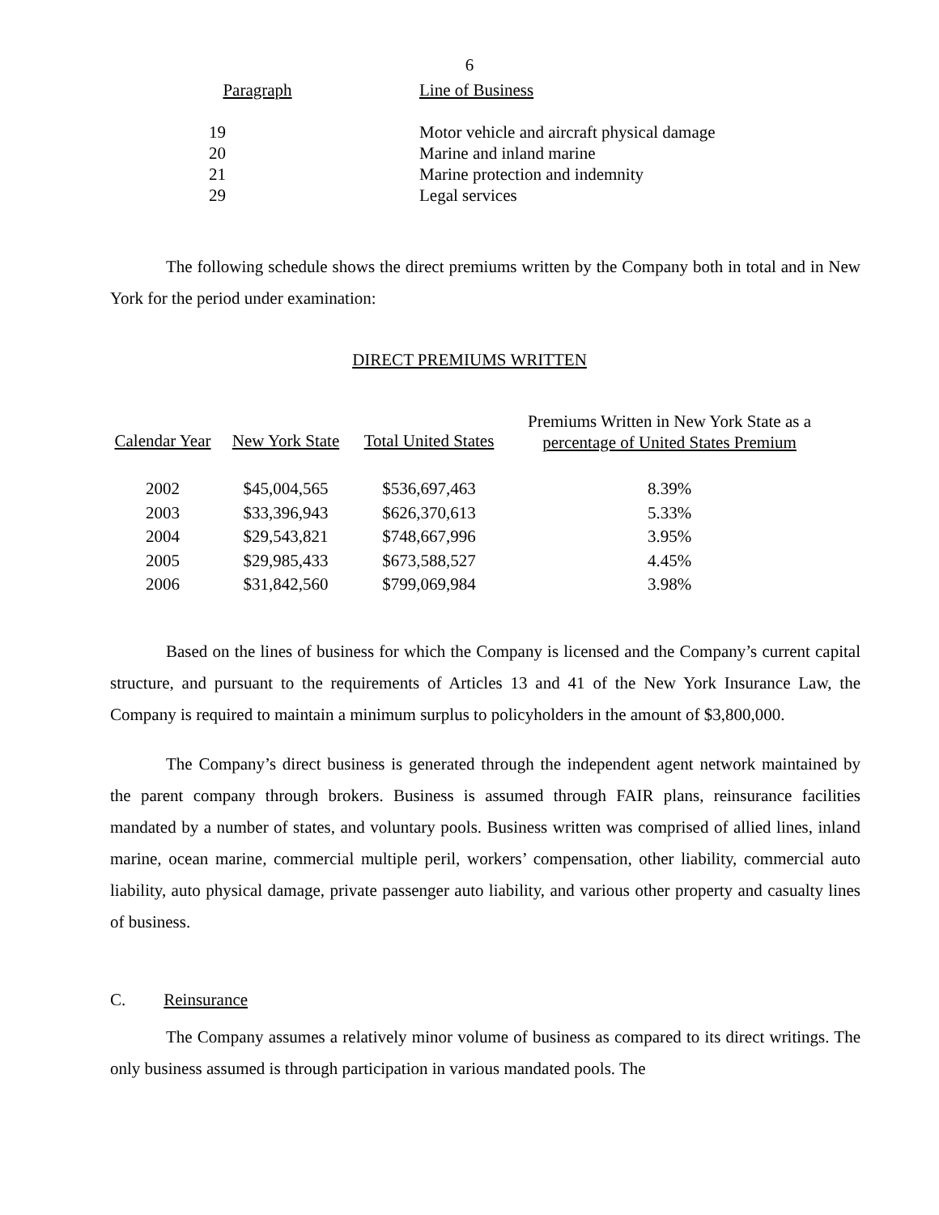6
| Paragraph | Line of Business |
| --- | --- |
| 19 | Motor vehicle and aircraft physical damage |
| 20 | Marine and inland marine |
| 21 | Marine protection and indemnity |
| 29 | Legal services |
The following schedule shows the direct premiums written by the Company both in total and in New York for the period under examination:
DIRECT PREMIUMS WRITTEN
| Calendar Year | New York State | Total United States | Premiums Written in New York State as a percentage of United States Premium |
| --- | --- | --- | --- |
| 2002 | $45,004,565 | $536,697,463 | 8.39% |
| 2003 | $33,396,943 | $626,370,613 | 5.33% |
| 2004 | $29,543,821 | $748,667,996 | 3.95% |
| 2005 | $29,985,433 | $673,588,527 | 4.45% |
| 2006 | $31,842,560 | $799,069,984 | 3.98% |
Based on the lines of business for which the Company is licensed and the Company’s current capital structure, and pursuant to the requirements of Articles 13 and 41 of the New York Insurance Law, the Company is required to maintain a minimum surplus to policyholders in the amount of $3,800,000.
The Company’s direct business is generated through the independent agent network maintained by the parent company through brokers. Business is assumed through FAIR plans, reinsurance facilities mandated by a number of states, and voluntary pools. Business written was comprised of allied lines, inland marine, ocean marine, commercial multiple peril, workers’ compensation, other liability, commercial auto liability, auto physical damage, private passenger auto liability, and various other property and casualty lines of business.
C. Reinsurance
The Company assumes a relatively minor volume of business as compared to its direct writings. The only business assumed is through participation in various mandated pools. The